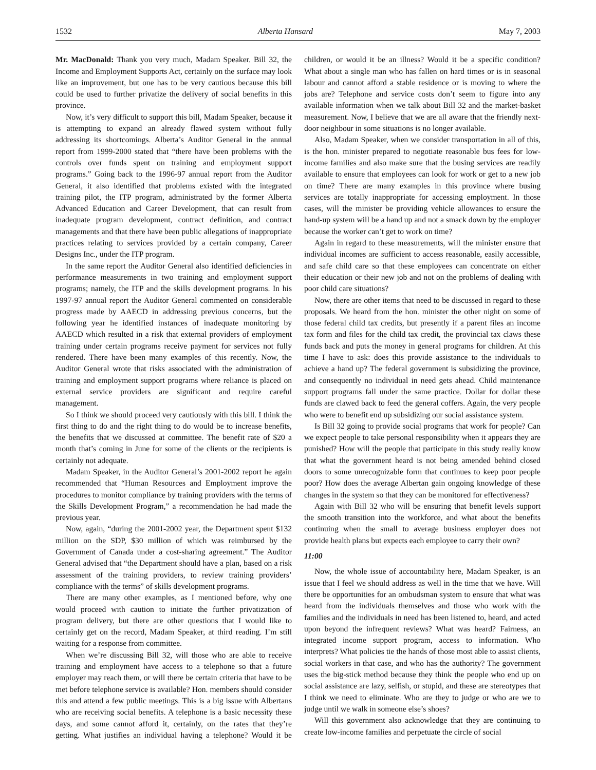1532 Alberta Hansard May 7, 2003
Mr. MacDonald: Thank you very much, Madam Speaker. Bill 32, the Income and Employment Supports Act, certainly on the surface may look like an improvement, but one has to be very cautious because this bill could be used to further privatize the delivery of social benefits in this province.
Now, it’s very difficult to support this bill, Madam Speaker, because it is attempting to expand an already flawed system without fully addressing its shortcomings. Alberta’s Auditor General in the annual report from 1999-2000 stated that “there have been problems with the controls over funds spent on training and employment support programs.” Going back to the 1996-97 annual report from the Auditor General, it also identified that problems existed with the integrated training pilot, the ITP program, administrated by the former Alberta Advanced Education and Career Development, that can result from inadequate program development, contract definition, and contract managements and that there have been public allegations of inappropriate practices relating to services provided by a certain company, Career Designs Inc., under the ITP program.
In the same report the Auditor General also identified deficiencies in performance measurements in two training and employment support programs; namely, the ITP and the skills development programs. In his 1997-97 annual report the Auditor General commented on considerable progress made by AAECD in addressing previous concerns, but the following year he identified instances of inadequate monitoring by AAECD which resulted in a risk that external providers of employment training under certain programs receive payment for services not fully rendered. There have been many examples of this recently. Now, the Auditor General wrote that risks associated with the administration of training and employment support programs where reliance is placed on external service providers are significant and require careful management.
So I think we should proceed very cautiously with this bill. I think the first thing to do and the right thing to do would be to increase benefits, the benefits that we discussed at committee. The benefit rate of $20 a month that’s coming in June for some of the clients or the recipients is certainly not adequate.
Madam Speaker, in the Auditor General’s 2001-2002 report he again recommended that “Human Resources and Employment improve the procedures to monitor compliance by training providers with the terms of the Skills Development Program,” a recommendation he had made the previous year.
Now, again, “during the 2001-2002 year, the Department spent $132 million on the SDP, $30 million of which was reimbursed by the Government of Canada under a cost-sharing agreement.” The Auditor General advised that “the Department should have a plan, based on a risk assessment of the training providers, to review training providers’ compliance with the terms” of skills development programs.
There are many other examples, as I mentioned before, why one would proceed with caution to initiate the further privatization of program delivery, but there are other questions that I would like to certainly get on the record, Madam Speaker, at third reading. I’m still waiting for a response from committee.
When we’re discussing Bill 32, will those who are able to receive training and employment have access to a telephone so that a future employer may reach them, or will there be certain criteria that have to be met before telephone service is available? Hon. members should consider this and attend a few public meetings. This is a big issue with Albertans who are receiving social benefits. A telephone is a basic necessity these days, and some cannot afford it, certainly, on the rates that they’re getting. What justifies an individual having a telephone? Would it be children, or would it be an illness? Would it be a specific condition? What about a single man who has fallen on hard times or is in seasonal labour and cannot afford a stable residence or is moving to where the jobs are? Telephone and service costs don’t seem to figure into any available information when we talk about Bill 32 and the market-basket measurement. Now, I believe that we are all aware that the friendly next-door neighbour in some situations is no longer available.
Also, Madam Speaker, when we consider transportation in all of this, is the hon. minister prepared to negotiate reasonable bus fees for low-income families and also make sure that the busing services are readily available to ensure that employees can look for work or get to a new job on time? There are many examples in this province where busing services are totally inappropriate for accessing employment. In those cases, will the minister be providing vehicle allowances to ensure the hand-up system will be a hand up and not a smack down by the employer because the worker can’t get to work on time?
Again in regard to these measurements, will the minister ensure that individual incomes are sufficient to access reasonable, easily accessible, and safe child care so that these employees can concentrate on either their education or their new job and not on the problems of dealing with poor child care situations?
Now, there are other items that need to be discussed in regard to these proposals. We heard from the hon. minister the other night on some of those federal child tax credits, but presently if a parent files an income tax form and files for the child tax credit, the provincial tax claws these funds back and puts the money in general programs for children. At this time I have to ask: does this provide assistance to the individuals to achieve a hand up? The federal government is subsidizing the province, and consequently no individual in need gets ahead. Child maintenance support programs fall under the same practice. Dollar for dollar these funds are clawed back to feed the general coffers. Again, the very people who were to benefit end up subsidizing our social assistance system.
Is Bill 32 going to provide social programs that work for people? Can we expect people to take personal responsibility when it appears they are punished? How will the people that participate in this study really know that what the government heard is not being amended behind closed doors to some unrecognizable form that continues to keep poor people poor? How does the average Albertan gain ongoing knowledge of these changes in the system so that they can be monitored for effectiveness?
Again with Bill 32 who will be ensuring that benefit levels support the smooth transition into the workforce, and what about the benefits continuing when the small to average business employer does not provide health plans but expects each employee to carry their own?
11:00
Now, the whole issue of accountability here, Madam Speaker, is an issue that I feel we should address as well in the time that we have. Will there be opportunities for an ombudsman system to ensure that what was heard from the individuals themselves and those who work with the families and the individuals in need has been listened to, heard, and acted upon beyond the infrequent reviews? What was heard? Fairness, an integrated income support program, access to information. Who interprets? What policies tie the hands of those most able to assist clients, social workers in that case, and who has the authority? The government uses the big-stick method because they think the people who end up on social assistance are lazy, selfish, or stupid, and these are stereotypes that I think we need to eliminate. Who are they to judge or who are we to judge until we walk in someone else’s shoes?
Will this government also acknowledge that they are continuing to create low-income families and perpetuate the circle of social